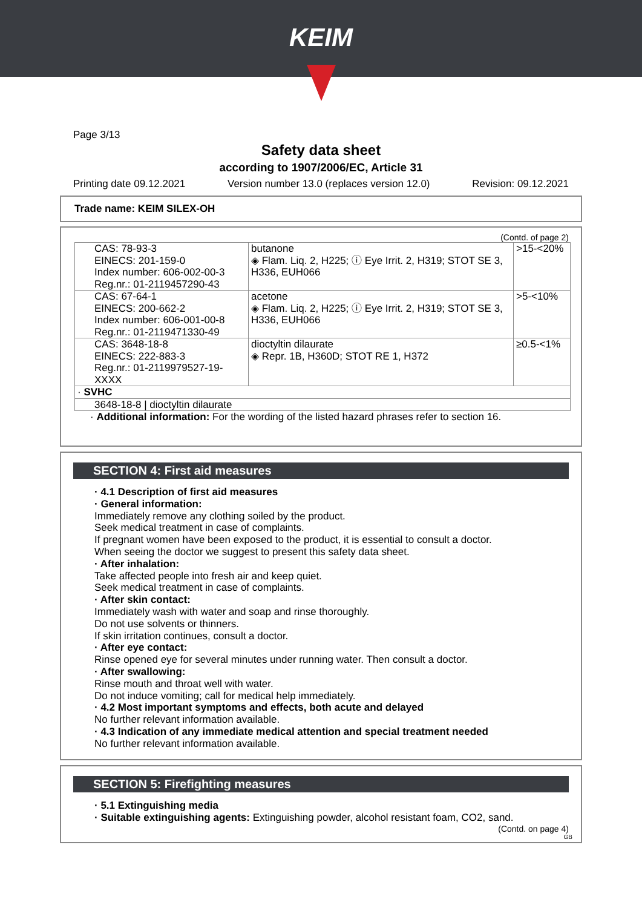KEIM
Page 3/13
Safety data sheet
according to 1907/2006/EC, Article 31
Printing date 09.12.2021 Version number 13.0 (replaces version 12.0) Revision: 09.12.2021
Trade name: KEIM SILEX-OH
(Contd. of page 2)
| CAS: 78-93-3 EINECS: 201-159-0 Index number: 606-002-00-3 Reg.nr.: 01-2119457290-43 | butanone ◈ Flam. Liq. 2, H225; ⓘ Eye Irrit. 2, H319; STOT SE 3, H336, EUH066 | >15-<20% |
| CAS: 67-64-1 EINECS: 200-662-2 Index number: 606-001-00-8 Reg.nr.: 01-2119471330-49 | acetone ◈ Flam. Liq. 2, H225; ⓘ Eye Irrit. 2, H319; STOT SE 3, H336, EUH066 | >5-<10% |
| CAS: 3648-18-8 EINECS: 222-883-3 Reg.nr.: 01-2119979527-19-XXXX | dioctyltin dilaurate ◈ Repr. 1B, H360D; STOT RE 1, H372 | ≥0.5-<1% |
| · SVHC | | |
| 3648-18-8 / dioctyltin dilaurate | | |
· Additional information: For the wording of the listed hazard phrases refer to section 16.
SECTION 4: First aid measures
· 4.1 Description of first aid measures
· General information:
Immediately remove any clothing soiled by the product.
Seek medical treatment in case of complaints.
If pregnant women have been exposed to the product, it is essential to consult a doctor.
When seeing the doctor we suggest to present this safety data sheet.
· After inhalation:
Take affected people into fresh air and keep quiet.
Seek medical treatment in case of complaints.
· After skin contact:
Immediately wash with water and soap and rinse thoroughly.
Do not use solvents or thinners.
If skin irritation continues, consult a doctor.
· After eye contact:
Rinse opened eye for several minutes under running water. Then consult a doctor.
· After swallowing:
Rinse mouth and throat well with water.
Do not induce vomiting; call for medical help immediately.
· 4.2 Most important symptoms and effects, both acute and delayed
No further relevant information available.
· 4.3 Indication of any immediate medical attention and special treatment needed
No further relevant information available.
SECTION 5: Firefighting measures
· 5.1 Extinguishing media
· Suitable extinguishing agents: Extinguishing powder, alcohol resistant foam, CO2, sand.
(Contd. on page 4)
GB